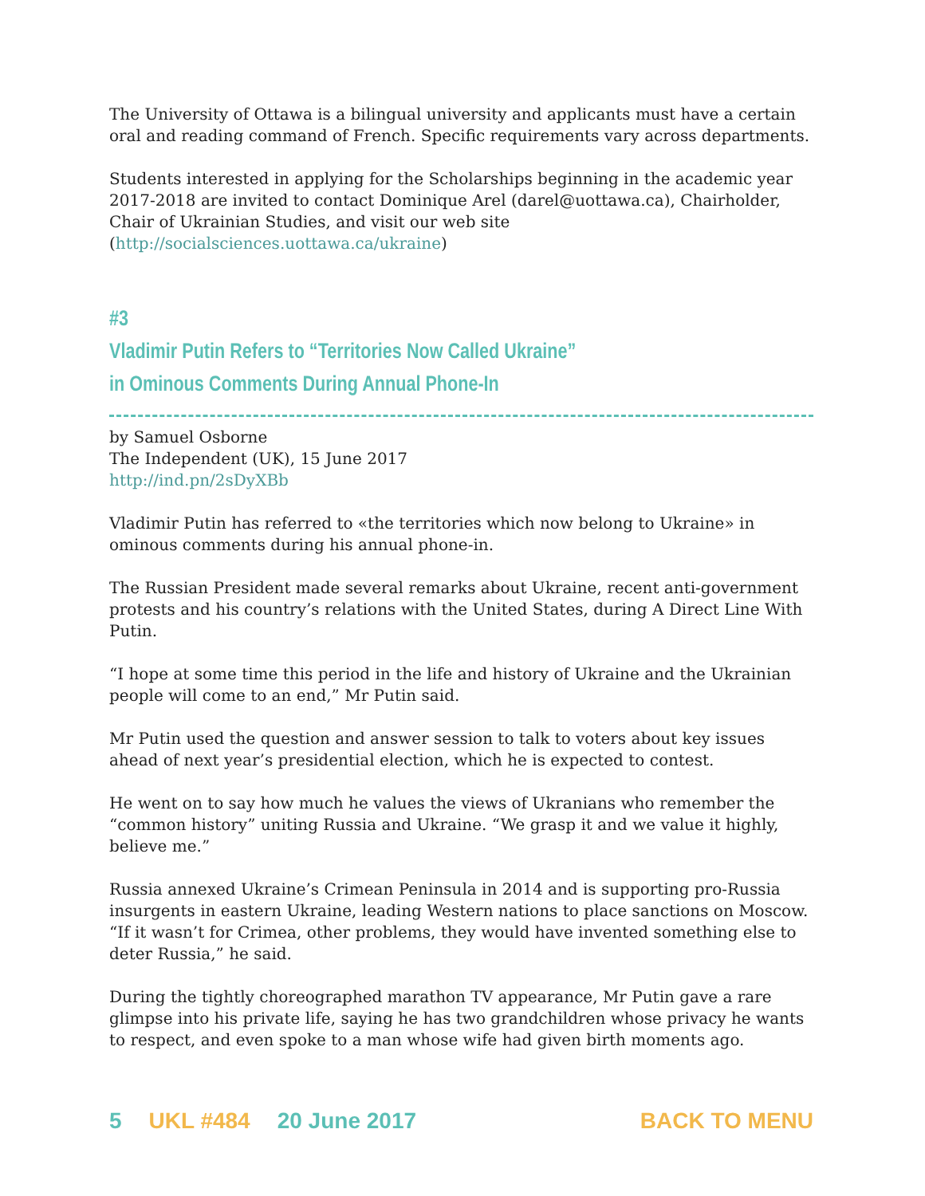The University of Ottawa is a bilingual university and applicants must have a certain oral and reading command of French. Specific requirements vary across departments.
Students interested in applying for the Scholarships beginning in the academic year 2017-2018 are invited to contact Dominique Arel (darel@uottawa.ca), Chairholder, Chair of Ukrainian Studies, and visit our web site (http://socialsciences.uottawa.ca/ukraine)
#3
Vladimir Putin Refers to “Territories Now Called Ukraine”
in Ominous Comments During Annual Phone-In
by Samuel Osborne
The Independent (UK), 15 June 2017
http://ind.pn/2sDyXBb
Vladimir Putin has referred to «the territories which now belong to Ukraine» in ominous comments during his annual phone-in.
The Russian President made several remarks about Ukraine, recent anti-government protests and his country’s relations with the United States, during A Direct Line With Putin.
“I hope at some time this period in the life and history of Ukraine and the Ukrainian people will come to an end,” Mr Putin said.
Mr Putin used the question and answer session to talk to voters about key issues ahead of next year’s presidential election, which he is expected to contest.
He went on to say how much he values the views of Ukranians who remember the “common history” uniting Russia and Ukraine. “We grasp it and we value it highly, believe me.”
Russia annexed Ukraine’s Crimean Peninsula in 2014 and is supporting pro-Russia insurgents in eastern Ukraine, leading Western nations to place sanctions on Moscow. “If it wasn’t for Crimea, other problems, they would have invented something else to deter Russia,” he said.
During the tightly choreographed marathon TV appearance, Mr Putin gave a rare glimpse into his private life, saying he has two grandchildren whose privacy he wants to respect, and even spoke to a man whose wife had given birth moments ago.
5 UKL #484 20 June 2017 BACK TO MENU